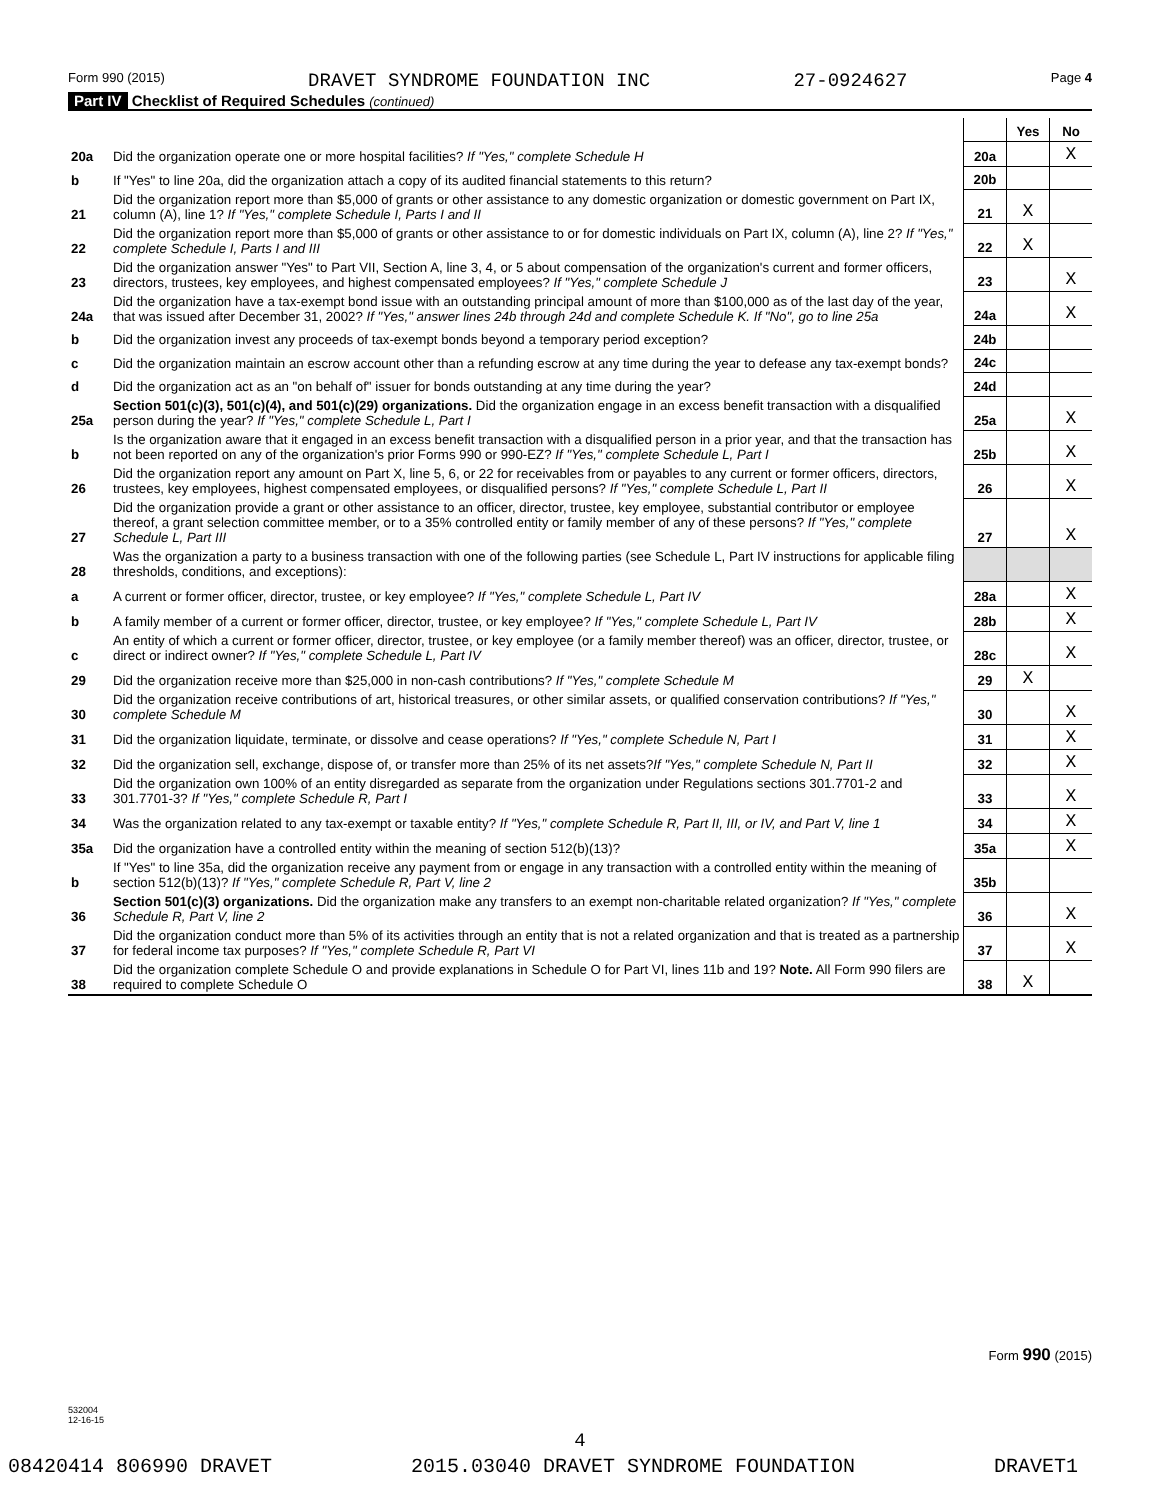Form 990 (2015) DRAVET SYNDROME FOUNDATION INC 27-0924627 Page 4
Part IV Checklist of Required Schedules (continued)
| | | | Yes | No |
| 20a | Did the organization operate one or more hospital facilities? If "Yes," complete Schedule H | 20a | | X |
| b | If "Yes" to line 20a, did the organization attach a copy of its audited financial statements to this return? | 20b | | |
| 21 | Did the organization report more than $5,000 of grants or other assistance to any domestic organization or domestic government on Part IX, column (A), line 1? If "Yes," complete Schedule I, Parts I and II | 21 | X | |
| 22 | Did the organization report more than $5,000 of grants or other assistance to or for domestic individuals on Part IX, column (A), line 2? If "Yes," complete Schedule I, Parts I and III | 22 | X | |
| 23 | Did the organization answer "Yes" to Part VII, Section A, line 3, 4, or 5 about compensation of the organization's current and former officers, directors, trustees, key employees, and highest compensated employees? If "Yes," complete Schedule J | 23 | | X |
| 24a | Did the organization have a tax-exempt bond issue with an outstanding principal amount of more than $100,000 as of the last day of the year, that was issued after December 31, 2002? If "Yes," answer lines 24b through 24d and complete Schedule K. If "No", go to line 25a | 24a | | X |
| b | Did the organization invest any proceeds of tax-exempt bonds beyond a temporary period exception? | 24b | | |
| c | Did the organization maintain an escrow account other than a refunding escrow at any time during the year to defease any tax-exempt bonds? | 24c | | |
| d | Did the organization act as an "on behalf of" issuer for bonds outstanding at any time during the year? | 24d | | |
| 25a | Section 501(c)(3), 501(c)(4), and 501(c)(29) organizations. Did the organization engage in an excess benefit transaction with a disqualified person during the year? If "Yes," complete Schedule L, Part I | 25a | | X |
| b | Is the organization aware that it engaged in an excess benefit transaction with a disqualified person in a prior year, and that the transaction has not been reported on any of the organization's prior Forms 990 or 990-EZ? If "Yes," complete Schedule L, Part I | 25b | | X |
| 26 | Did the organization report any amount on Part X, line 5, 6, or 22 for receivables from or payables to any current or former officers, directors, trustees, key employees, highest compensated employees, or disqualified persons? If "Yes," complete Schedule L, Part II | 26 | | X |
| 27 | Did the organization provide a grant or other assistance to an officer, director, trustee, key employee, substantial contributor or employee thereof, a grant selection committee member, or to a 35% controlled entity or family member of any of these persons? If "Yes," complete Schedule L, Part III | 27 | | X |
| 28 | Was the organization a party to a business transaction with one of the following parties (see Schedule L, Part IV instructions for applicable filing thresholds, conditions, and exceptions): | | | |
| a | A current or former officer, director, trustee, or key employee? If "Yes," complete Schedule L, Part IV | 28a | | X |
| b | A family member of a current or former officer, director, trustee, or key employee? If "Yes," complete Schedule L, Part IV | 28b | | X |
| c | An entity of which a current or former officer, director, trustee, or key employee (or a family member thereof) was an officer, director, trustee, or direct or indirect owner? If "Yes," complete Schedule L, Part IV | 28c | | X |
| 29 | Did the organization receive more than $25,000 in non-cash contributions? If "Yes," complete Schedule M | 29 | X | |
| 30 | Did the organization receive contributions of art, historical treasures, or other similar assets, or qualified conservation contributions? If "Yes," complete Schedule M | 30 | | X |
| 31 | Did the organization liquidate, terminate, or dissolve and cease operations? If "Yes," complete Schedule N, Part I | 31 | | X |
| 32 | Did the organization sell, exchange, dispose of, or transfer more than 25% of its net assets? If "Yes," complete Schedule N, Part II | 32 | | X |
| 33 | Did the organization own 100% of an entity disregarded as separate from the organization under Regulations sections 301.7701-2 and 301.7701-3? If "Yes," complete Schedule R, Part I | 33 | | X |
| 34 | Was the organization related to any tax-exempt or taxable entity? If "Yes," complete Schedule R, Part II, III, or IV, and Part V, line 1 | 34 | | X |
| 35a | Did the organization have a controlled entity within the meaning of section 512(b)(13)? | 35a | | X |
| b | If "Yes" to line 35a, did the organization receive any payment from or engage in any transaction with a controlled entity within the meaning of section 512(b)(13)? If "Yes," complete Schedule R, Part V, line 2 | 35b | | |
| 36 | Section 501(c)(3) organizations. Did the organization make any transfers to an exempt non-charitable related organization? If "Yes," complete Schedule R, Part V, line 2 | 36 | | X |
| 37 | Did the organization conduct more than 5% of its activities through an entity that is not a related organization and that is treated as a partnership for federal income tax purposes? If "Yes," complete Schedule R, Part VI | 37 | | X |
| 38 | Did the organization complete Schedule O and provide explanations in Schedule O for Part VI, lines 11b and 19? Note. All Form 990 filers are required to complete Schedule O | 38 | X | |
Form 990 (2015)
532004
12-16-15
4
08420414 806990 DRAVET 2015.03040 DRAVET SYNDROME FOUNDATION DRAVET1